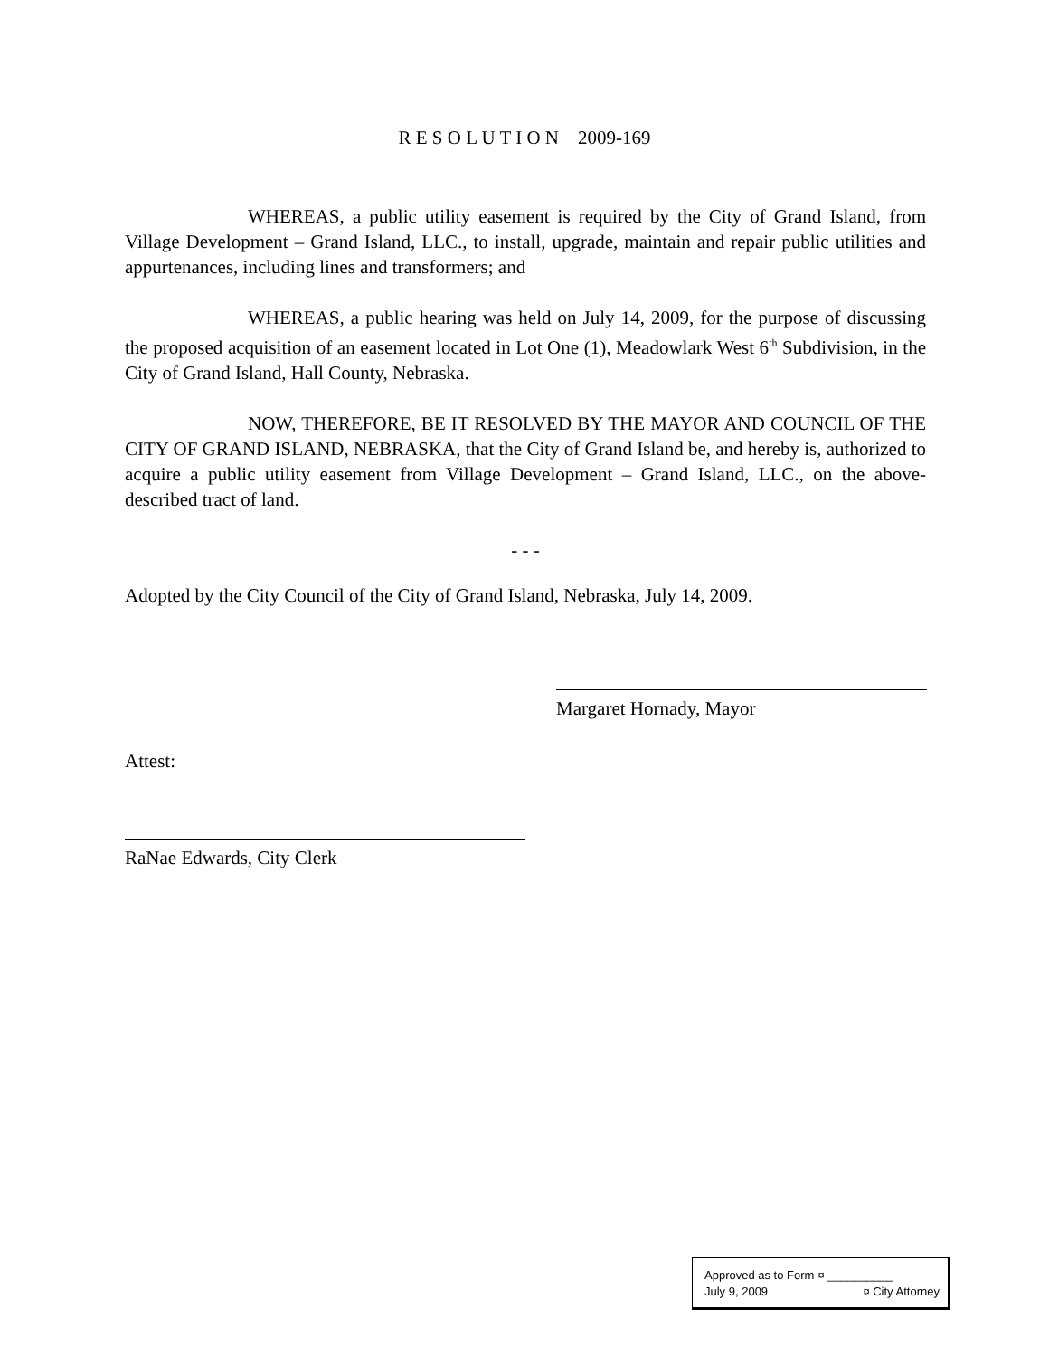R E S O L U T I O N 2009-169
WHEREAS, a public utility easement is required by the City of Grand Island, from Village Development – Grand Island, LLC., to install, upgrade, maintain and repair public utilities and appurtenances, including lines and transformers; and
WHEREAS, a public hearing was held on July 14, 2009, for the purpose of discussing the proposed acquisition of an easement located in Lot One (1), Meadowlark West 6<sup>th</sup> Subdivision, in the City of Grand Island, Hall County, Nebraska.
NOW, THEREFORE, BE IT RESOLVED BY THE MAYOR AND COUNCIL OF THE CITY OF GRAND ISLAND, NEBRASKA, that the City of Grand Island be, and hereby is, authorized to acquire a public utility easement from Village Development – Grand Island, LLC., on the above-described tract of land.
- - -
Adopted by the City Council of the City of Grand Island, Nebraska, July 14, 2009.
Margaret Hornady, Mayor
Attest:
RaNae Edwards, City Clerk
| Approved as to Form | ¤ __________ |
| July 9, 2009 | ¤ City Attorney |